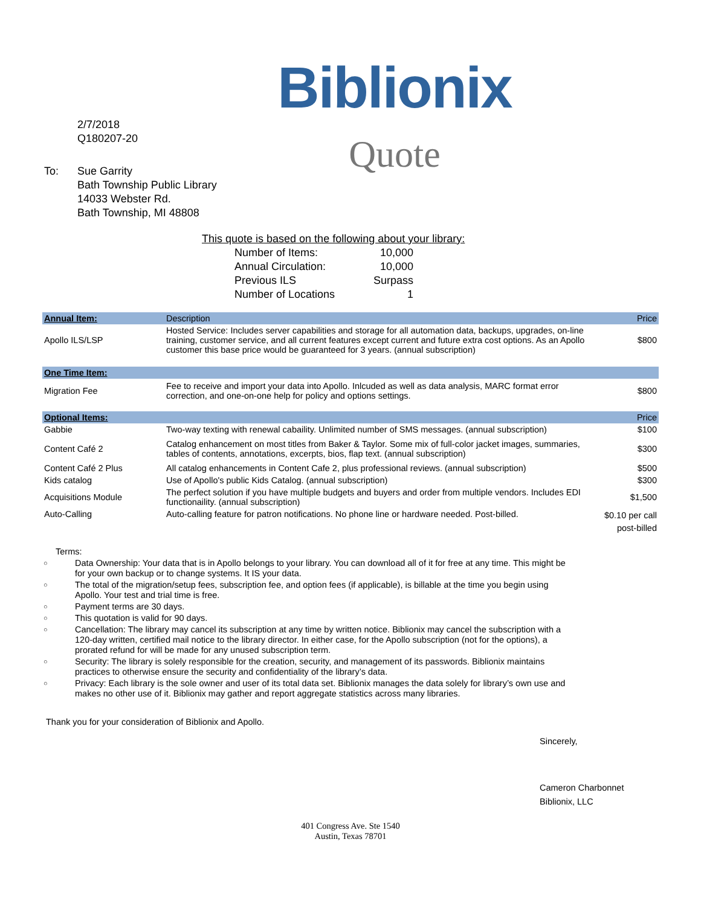2/7/2018
Q180207-20
To: Sue Garrity
Bath Township Public Library
14033 Webster Rd.
Bath Township, MI 48808
Biblionix
Quote
This quote is based on the following about your library:
| Number of Items: | 10,000 |
| Annual Circulation: | 10,000 |
| Previous ILS | Surpass |
| Number of Locations | 1 |
| Annual Item: | Description | Price |
| --- | --- | --- |
| Apollo ILS/LSP | Hosted Service: Includes server capabilities and storage for all automation data, backups, upgrades, on-line training, customer service, and all current features except current and future extra cost options. As an Apollo customer this base price would be guaranteed for 3 years. (annual subscription) | $800 |
| One Time Item: | | |
| Migration Fee | Fee to receive and import your data into Apollo. Inlcuded as well as data analysis, MARC format error correction, and one-on-one help for policy and options settings. | $800 |
| Optional Items: | | Price |
| Gabbie | Two-way texting with renewal cabaility. Unlimited number of SMS messages. (annual subscription) | $100 |
| Content Café 2 | Catalog enhancement on most titles from Baker & Taylor. Some mix of full-color jacket images, summaries, tables of contents, annotations, excerpts, bios, flap text. (annual subscription) | $300 |
| Content Café 2 Plus | All catalog enhancements in Content Cafe 2, plus professional reviews. (annual subscription) | $500 |
| Kids catalog | Use of Apollo's public Kids Catalog. (annual subscription) | $300 |
| Acquisitions Module | The perfect solution if you have multiple budgets and buyers and order from multiple vendors. Includes EDI functionaility. (annual subscription) | $1,500 |
| Auto-Calling | Auto-calling feature for patron notifications. No phone line or hardware needed. Post-billed. | $0.10 per call post-billed |
Terms:
○ Data Ownership: Your data that is in Apollo belongs to your library. You can download all of it for free at any time. This might be for your own backup or to change systems. It IS your data.
○ The total of the migration/setup fees, subscription fee, and option fees (if applicable), is billable at the time you begin using Apollo. Your test and trial time is free.
○ Payment terms are 30 days.
○ This quotation is valid for 90 days.
○ Cancellation: The library may cancel its subscription at any time by written notice. Biblionix may cancel the subscription with a 120-day written, certified mail notice to the library director. In either case, for the Apollo subscription (not for the options), a prorated refund for will be made for any unused subscription term.
○ Security: The library is solely responsible for the creation, security, and management of its passwords. Biblionix maintains practices to otherwise ensure the security and confidentiality of the library’s data.
○ Privacy: Each library is the sole owner and user of its total data set. Biblionix manages the data solely for library’s own use and makes no other use of it. Biblionix may gather and report aggregate statistics across many libraries.
Thank you for your consideration of Biblionix and Apollo.
Sincerely,
Cameron Charbonnet
Biblionix, LLC
401 Congress Ave. Ste 1540
Austin, Texas 78701